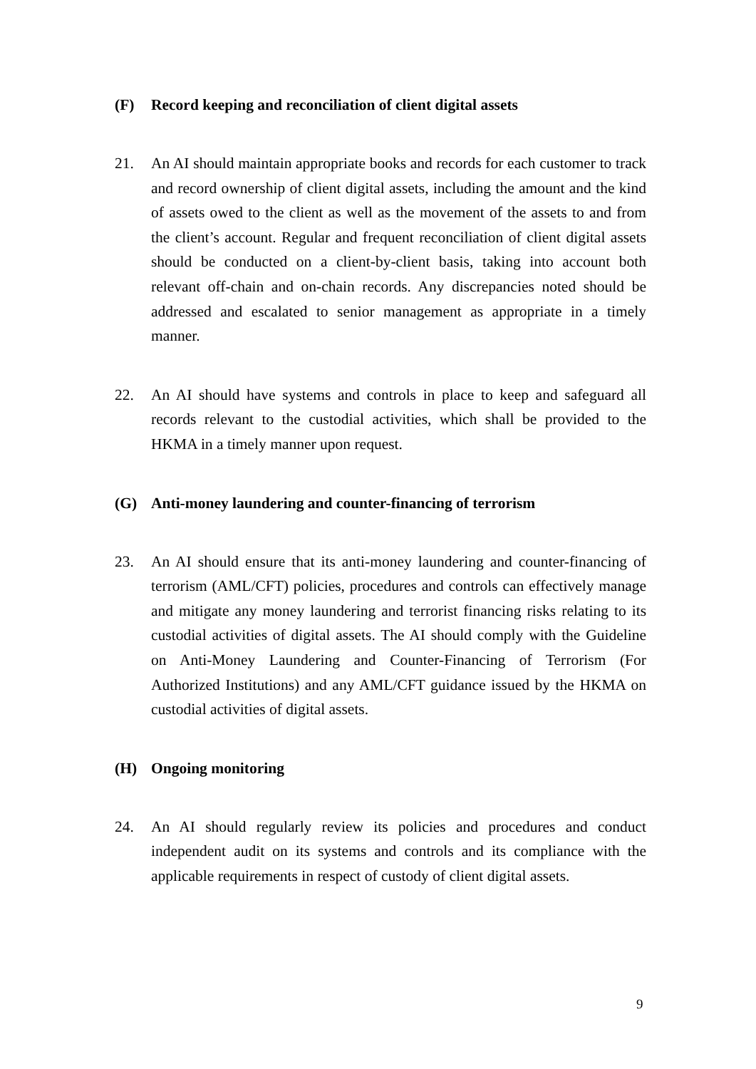(F) Record keeping and reconciliation of client digital assets
21. An AI should maintain appropriate books and records for each customer to track and record ownership of client digital assets, including the amount and the kind of assets owed to the client as well as the movement of the assets to and from the client’s account. Regular and frequent reconciliation of client digital assets should be conducted on a client-by-client basis, taking into account both relevant off-chain and on-chain records. Any discrepancies noted should be addressed and escalated to senior management as appropriate in a timely manner.
22. An AI should have systems and controls in place to keep and safeguard all records relevant to the custodial activities, which shall be provided to the HKMA in a timely manner upon request.
(G) Anti-money laundering and counter-financing of terrorism
23. An AI should ensure that its anti-money laundering and counter-financing of terrorism (AML/CFT) policies, procedures and controls can effectively manage and mitigate any money laundering and terrorist financing risks relating to its custodial activities of digital assets. The AI should comply with the Guideline on Anti-Money Laundering and Counter-Financing of Terrorism (For Authorized Institutions) and any AML/CFT guidance issued by the HKMA on custodial activities of digital assets.
(H) Ongoing monitoring
24. An AI should regularly review its policies and procedures and conduct independent audit on its systems and controls and its compliance with the applicable requirements in respect of custody of client digital assets.
9